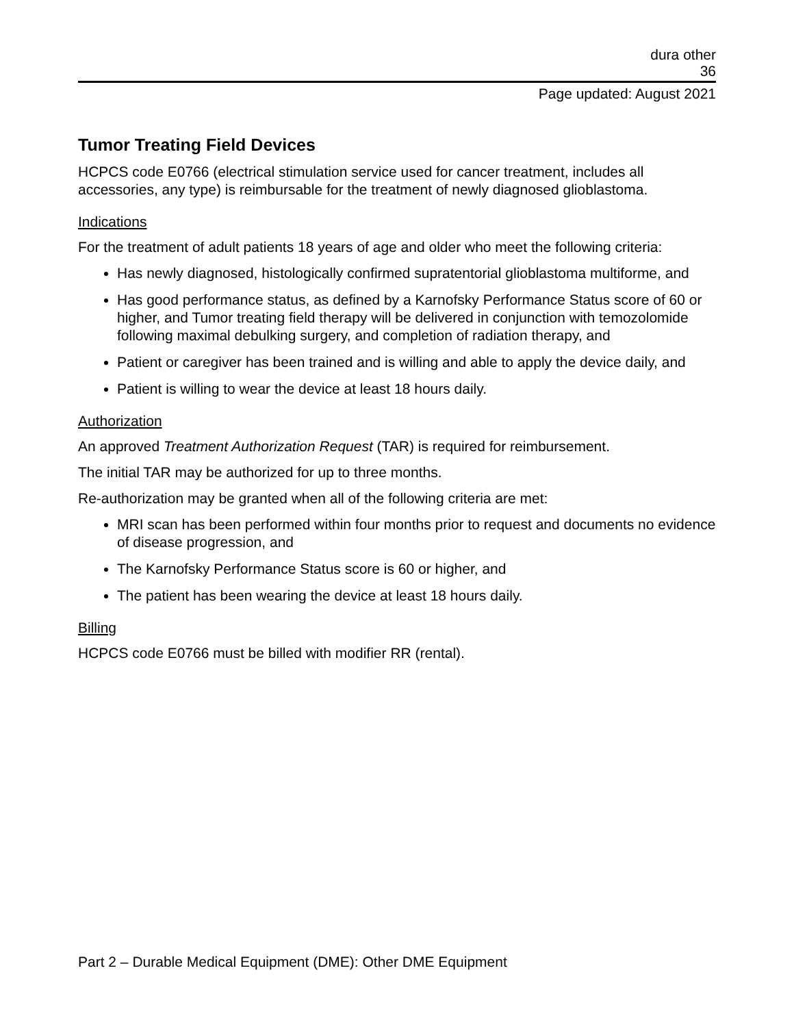dura other
36
Page updated: August 2021
Tumor Treating Field Devices
HCPCS code E0766 (electrical stimulation service used for cancer treatment, includes all accessories, any type) is reimbursable for the treatment of newly diagnosed glioblastoma.
Indications
For the treatment of adult patients 18 years of age and older who meet the following criteria:
Has newly diagnosed, histologically confirmed supratentorial glioblastoma multiforme, and
Has good performance status, as defined by a Karnofsky Performance Status score of 60 or higher, and Tumor treating field therapy will be delivered in conjunction with temozolomide following maximal debulking surgery, and completion of radiation therapy, and
Patient or caregiver has been trained and is willing and able to apply the device daily, and
Patient is willing to wear the device at least 18 hours daily.
Authorization
An approved Treatment Authorization Request (TAR) is required for reimbursement.
The initial TAR may be authorized for up to three months.
Re-authorization may be granted when all of the following criteria are met:
MRI scan has been performed within four months prior to request and documents no evidence of disease progression, and
The Karnofsky Performance Status score is 60 or higher, and
The patient has been wearing the device at least 18 hours daily.
Billing
HCPCS code E0766 must be billed with modifier RR (rental).
Part 2 – Durable Medical Equipment (DME): Other DME Equipment